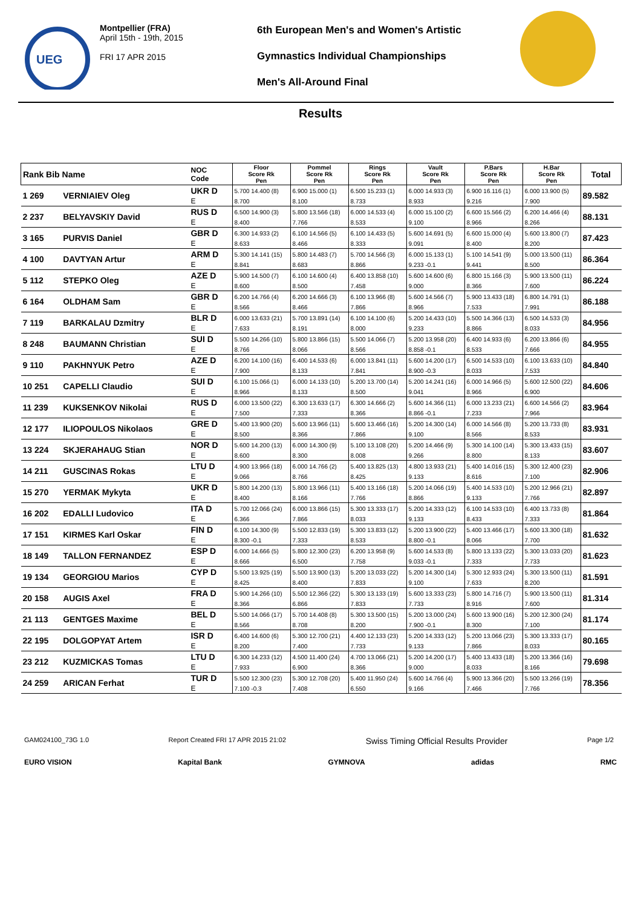UEG
Montpellier (FRA)
April 15th - 19th, 2015
FRI 17 APR 2015
6th European Men's and Women's Artistic
Gymnastics Individual Championships
Men's All-Around Final
Results
| Rank Bib Name | | NOC Code | Floor Score Rk Pen | Pommel Score Rk Pen | Rings Score Rk Pen | Vault Score Rk Pen | P.Bars Score Rk Pen | H.Bar Score Rk Pen | Total |
| --- | --- | --- | --- | --- | --- | --- | --- | --- | --- |
| 1 269 | VERNIAIEV Oleg | UKR D | 5.700 14.400 (8) | 6.900 15.000 (1) | 6.500 15.233 (1) | 6.000 14.933 (3) | 6.900 16.116 (1) | 6.000 13.900 (5) | 89.582 |
| | | E | 8.700 | 8.100 | 8.733 | 8.933 | 9.216 | 7.900 | |
| 2 237 | BELYAVSKIY David | RUS D | 6.500 14.900 (3) | 5.800 13.566 (18) | 6.000 14.533 (4) | 6.000 15.100 (2) | 6.600 15.566 (2) | 6.200 14.466 (4) | 88.131 |
| | | E | 8.400 | 7.766 | 8.533 | 9.100 | 8.966 | 8.266 | |
| 3 165 | PURVIS Daniel | GBR D | 6.300 14.933 (2) | 6.100 14.566 (5) | 6.100 14.433 (5) | 5.600 14.691 (5) | 6.600 15.000 (4) | 5.600 13.800 (7) | 87.423 |
| | | E | 8.633 | 8.466 | 8.333 | 9.091 | 8.400 | 8.200 | |
| 4 100 | DAVTYAN Artur | ARM D | 5.300 14.141 (15) | 5.800 14.483 (7) | 5.700 14.566 (3) | 6.000 15.133 (1) | 5.100 14.541 (9) | 5.000 13.500 (11) | 86.364 |
| | | E | 8.841 | 8.683 | 8.866 | 9.233 -0.1 | 9.441 | 8.500 | |
| 5 112 | STEPKO Oleg | AZE D | 5.900 14.500 (7) | 6.100 14.600 (4) | 6.400 13.858 (10) | 5.600 14.600 (6) | 6.800 15.166 (3) | 5.900 13.500 (11) | 86.224 |
| | | E | 8.600 | 8.500 | 7.458 | 9.000 | 8.366 | 7.600 | |
| 6 164 | OLDHAM Sam | GBR D | 6.200 14.766 (4) | 6.200 14.666 (3) | 6.100 13.966 (8) | 5.600 14.566 (7) | 5.900 13.433 (18) | 6.800 14.791 (1) | 86.188 |
| | | E | 8.566 | 8.466 | 7.866 | 8.966 | 7.533 | 7.991 | |
| 7 119 | BARKALAU Dzmitry | BLR D | 6.000 13.633 (21) | 5.700 13.891 (14) | 6.100 14.100 (6) | 5.200 14.433 (10) | 5.500 14.366 (13) | 6.500 14.533 (3) | 84.956 |
| | | E | 7.633 | 8.191 | 8.000 | 9.233 | 8.866 | 8.033 | |
| 8 248 | BAUMANN Christian | SUI D | 5.500 14.266 (10) | 5.800 13.866 (15) | 5.500 14.066 (7) | 5.200 13.958 (20) | 6.400 14.933 (6) | 6.200 13.866 (6) | 84.955 |
| | | E | 8.766 | 8.066 | 8.566 | 8.858 -0.1 | 8.533 | 7.666 | |
| 9 110 | PAKHNYUK Petro | AZE D | 6.200 14.100 (16) | 6.400 14.533 (6) | 6.000 13.841 (11) | 5.600 14.200 (17) | 6.500 14.533 (10) | 6.100 13.633 (10) | 84.840 |
| | | E | 7.900 | 8.133 | 7.841 | 8.900 -0.3 | 8.033 | 7.533 | |
| 10 251 | CAPELLI Claudio | SUI D | 6.100 15.066 (1) | 6.000 14.133 (10) | 5.200 13.700 (14) | 5.200 14.241 (16) | 6.000 14.966 (5) | 5.600 12.500 (22) | 84.606 |
| | | E | 8.966 | 8.133 | 8.500 | 9.041 | 8.966 | 6.900 | |
| 11 239 | KUKSENKOV Nikolai | RUS D | 6.000 13.500 (22) | 6.300 13.633 (17) | 6.300 14.666 (2) | 5.600 14.366 (11) | 6.000 13.233 (21) | 6.600 14.566 (2) | 83.964 |
| | | E | 7.500 | 7.333 | 8.366 | 8.866 -0.1 | 7.233 | 7.966 | |
| 12 177 | ILIOPOULOS Nikolaos | GRE D | 5.400 13.900 (20) | 5.600 13.966 (11) | 5.600 13.466 (16) | 5.200 14.300 (14) | 6.000 14.566 (8) | 5.200 13.733 (8) | 83.931 |
| | | E | 8.500 | 8.366 | 7.866 | 9.100 | 8.566 | 8.533 | |
| 13 224 | SKJERAHAUG Stian | NOR D | 5.600 14.200 (13) | 6.000 14.300 (9) | 5.100 13.108 (20) | 5.200 14.466 (9) | 5.300 14.100 (14) | 5.300 13.433 (15) | 83.607 |
| | | E | 8.600 | 8.300 | 8.008 | 9.266 | 8.800 | 8.133 | |
| 14 211 | GUSCINAS Rokas | LTU D | 4.900 13.966 (18) | 6.000 14.766 (2) | 5.400 13.825 (13) | 4.800 13.933 (21) | 5.400 14.016 (15) | 5.300 12.400 (23) | 82.906 |
| | | E | 9.066 | 8.766 | 8.425 | 9.133 | 8.616 | 7.100 | |
| 15 270 | YERMAK Mykyta | UKR D | 5.800 14.200 (13) | 5.800 13.966 (11) | 5.400 13.166 (18) | 5.200 14.066 (19) | 5.400 14.533 (10) | 5.200 12.966 (21) | 82.897 |
| | | E | 8.400 | 8.166 | 7.766 | 8.866 | 9.133 | 7.766 | |
| 16 202 | EDALLI Ludovico | ITA D | 5.700 12.066 (24) | 6.000 13.866 (15) | 5.300 13.333 (17) | 5.200 14.333 (12) | 6.100 14.533 (10) | 6.400 13.733 (8) | 81.864 |
| | | E | 6.366 | 7.866 | 8.033 | 9.133 | 8.433 | 7.333 | |
| 17 151 | KIRMES Karl Oskar | FIN D | 6.100 14.300 (9) | 5.500 12.833 (19) | 5.300 13.833 (12) | 5.200 13.900 (22) | 5.400 13.466 (17) | 5.600 13.300 (18) | 81.632 |
| | | E | 8.300 -0.1 | 7.333 | 8.533 | 8.800 -0.1 | 8.066 | 7.700 | |
| 18 149 | TALLON FERNANDEZ | ESP D | 6.000 14.666 (5) | 5.800 12.300 (23) | 6.200 13.958 (9) | 5.600 14.533 (8) | 5.800 13.133 (22) | 5.300 13.033 (20) | 81.623 |
| | | E | 8.666 | 6.500 | 7.758 | 9.033 -0.1 | 7.333 | 7.733 | |
| 19 134 | GEORGIOU Marios | CYP D | 5.500 13.925 (19) | 5.500 13.900 (13) | 5.200 13.033 (22) | 5.200 14.300 (14) | 5.300 12.933 (24) | 5.300 13.500 (11) | 81.591 |
| | | E | 8.425 | 8.400 | 7.833 | 9.100 | 7.633 | 8.200 | |
| 20 158 | AUGIS Axel | FRA D | 5.900 14.266 (10) | 5.500 12.366 (22) | 5.300 13.133 (19) | 5.600 13.333 (23) | 5.800 14.716 (7) | 5.900 13.500 (11) | 81.314 |
| | | E | 8.366 | 6.866 | 7.833 | 7.733 | 8.916 | 7.600 | |
| 21 113 | GENTGES Maxime | BEL D | 5.500 14.066 (17) | 5.700 14.408 (8) | 5.300 13.500 (15) | 5.200 13.000 (24) | 5.600 13.900 (16) | 5.200 12.300 (24) | 81.174 |
| | | E | 8.566 | 8.708 | 8.200 | 7.900 -0.1 | 8.300 | 7.100 | |
| 22 195 | DOLGOPYAT Artem | ISR D | 6.400 14.600 (6) | 5.300 12.700 (21) | 4.400 12.133 (23) | 5.200 14.333 (12) | 5.200 13.066 (23) | 5.300 13.333 (17) | 80.165 |
| | | E | 8.200 | 7.400 | 7.733 | 9.133 | 7.866 | 8.033 | |
| 23 212 | KUZMICKAS Tomas | LTU D | 6.300 14.233 (12) | 4.500 11.400 (24) | 4.700 13.066 (21) | 5.200 14.200 (17) | 5.400 13.433 (18) | 5.200 13.366 (16) | 79.698 |
| | | E | 7.933 | 6.900 | 8.366 | 9.000 | 8.033 | 8.166 | |
| 24 259 | ARICAN Ferhat | TUR D | 5.500 12.300 (23) | 5.300 12.708 (20) | 5.400 11.950 (24) | 5.600 14.766 (4) | 5.900 13.366 (20) | 5.500 13.266 (19) | 78.356 |
| | | E | 7.100 -0.3 | 7.408 | 6.550 | 9.166 | 7.466 | 7.766 | |
GAM024100_73G 1.0 Report Created FRI 17 APR 2015 21:02 Swiss Timing Official Results Provider Page 1/2
EURO VISION Kapital Bank GYMNOVA adidas RMC